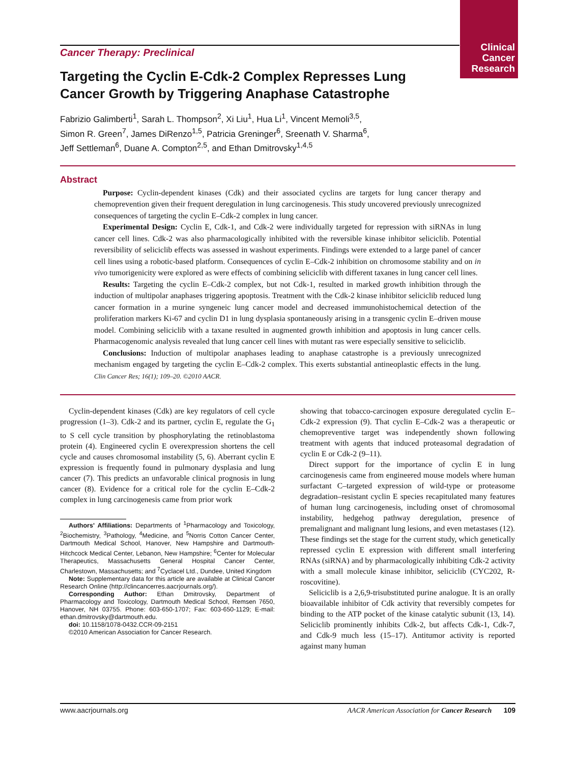Clinical
Cancer
Research
Cancer Therapy: Preclinical
Targeting the Cyclin E-Cdk-2 Complex Represses Lung Cancer Growth by Triggering Anaphase Catastrophe
Fabrizio Galimberti<sup>1</sup>, Sarah L. Thompson<sup>2</sup>, Xi Liu<sup>1</sup>, Hua Li<sup>1</sup>, Vincent Memoli<sup>3,5</sup>,
Simon R. Green<sup>7</sup>, James DiRenzo<sup>1,5</sup>, Patricia Greninger<sup>6</sup>, Sreenath V. Sharma<sup>6</sup>,
Jeff Settleman<sup>6</sup>, Duane A. Compton<sup>2,5</sup>, and Ethan Dmitrovsky<sup>1,4,5</sup>
Abstract
Purpose: Cyclin-dependent kinases (Cdk) and their associated cyclins are targets for lung cancer therapy and chemoprevention given their frequent deregulation in lung carcinogenesis. This study uncovered previously unrecognized consequences of targeting the cyclin E–Cdk-2 complex in lung cancer.
Experimental Design: Cyclin E, Cdk-1, and Cdk-2 were individually targeted for repression with siRNAs in lung cancer cell lines. Cdk-2 was also pharmacologically inhibited with the reversible kinase inhibitor seliciclib. Potential reversibility of seliciclib effects was assessed in washout experiments. Findings were extended to a large panel of cancer cell lines using a robotic-based platform. Consequences of cyclin E–Cdk-2 inhibition on chromosome stability and on in vivo tumorigenicity were explored as were effects of combining seliciclib with different taxanes in lung cancer cell lines.
Results: Targeting the cyclin E–Cdk-2 complex, but not Cdk-1, resulted in marked growth inhibition through the induction of multipolar anaphases triggering apoptosis. Treatment with the Cdk-2 kinase inhibitor seliciclib reduced lung cancer formation in a murine syngeneic lung cancer model and decreased immunohistochemical detection of the proliferation markers Ki-67 and cyclin D1 in lung dysplasia spontaneously arising in a transgenic cyclin E–driven mouse model. Combining seliciclib with a taxane resulted in augmented growth inhibition and apoptosis in lung cancer cells. Pharmacogenomic analysis revealed that lung cancer cell lines with mutant ras were especially sensitive to seliciclib.
Conclusions: Induction of multipolar anaphases leading to anaphase catastrophe is a previously unrecognized mechanism engaged by targeting the cyclin E–Cdk-2 complex. This exerts substantial antineoplastic effects in the lung. Clin Cancer Res; 16(1); 109–20. ©2010 AACR.
Cyclin-dependent kinases (Cdk) are key regulators of cell cycle progression (1–3). Cdk-2 and its partner, cyclin E, regulate the G<sub>1</sub> to S cell cycle transition by phosphorylating the retinoblastoma protein (4). Engineered cyclin E overexpression shortens the cell cycle and causes chromosomal instability (5, 6). Aberrant cyclin E expression is frequently found in pulmonary dysplasia and lung cancer (7). This predicts an unfavorable clinical prognosis in lung cancer (8). Evidence for a critical role for the cyclin E–Cdk-2 complex in lung carcinogenesis came from prior work
Authors' Affiliations: Departments of <sup>1</sup>Pharmacology and Toxicology, <sup>2</sup>Biochemistry, <sup>3</sup>Pathology, <sup>4</sup>Medicine, and <sup>5</sup>Norris Cotton Cancer Center, Dartmouth Medical School, Hanover, New Hampshire and Dartmouth-Hitchcock Medical Center, Lebanon, New Hampshire; <sup>6</sup>Center for Molecular Therapeutics, Massachusetts General Hospital Cancer Center, Charlestown, Massachusetts; and <sup>7</sup>Cyclacel Ltd., Dundee, United Kingdom
Note: Supplementary data for this article are available at Clinical Cancer Research Online (http://clincancerres.aacrjournals.org/).
Corresponding Author: Ethan Dmitrovsky, Department of Pharmacology and Toxicology, Dartmouth Medical School, Remsen 7650, Hanover, NH 03755. Phone: 603-650-1707; Fax: 603-650-1129; E-mail: ethan.dmitrovsky@dartmouth.edu.
doi: 10.1158/1078-0432.CCR-09-2151
©2010 American Association for Cancer Research.
showing that tobacco-carcinogen exposure deregulated cyclin E–Cdk-2 expression (9). That cyclin E–Cdk-2 was a therapeutic or chemopreventive target was independently shown following treatment with agents that induced proteasomal degradation of cyclin E or Cdk-2 (9–11).
Direct support for the importance of cyclin E in lung carcinogenesis came from engineered mouse models where human surfactant C–targeted expression of wild-type or proteasome degradation–resistant cyclin E species recapitulated many features of human lung carcinogenesis, including onset of chromosomal instability, hedgehog pathway deregulation, presence of premalignant and malignant lung lesions, and even metastases (12). These findings set the stage for the current study, which genetically repressed cyclin E expression with different small interfering RNAs (siRNA) and by pharmacologically inhibiting Cdk-2 activity with a small molecule kinase inhibitor, seliciclib (CYC202, R-roscovitine).
Seliciclib is a 2,6,9-trisubstituted purine analogue. It is an orally bioavailable inhibitor of Cdk activity that reversibly competes for binding to the ATP pocket of the kinase catalytic subunit (13, 14). Seliciclib prominently inhibits Cdk-2, but affects Cdk-1, Cdk-7, and Cdk-9 much less (15–17). Antitumor activity is reported against many human
www.aacrjournals.org AACR American Association for Cancer Research 109